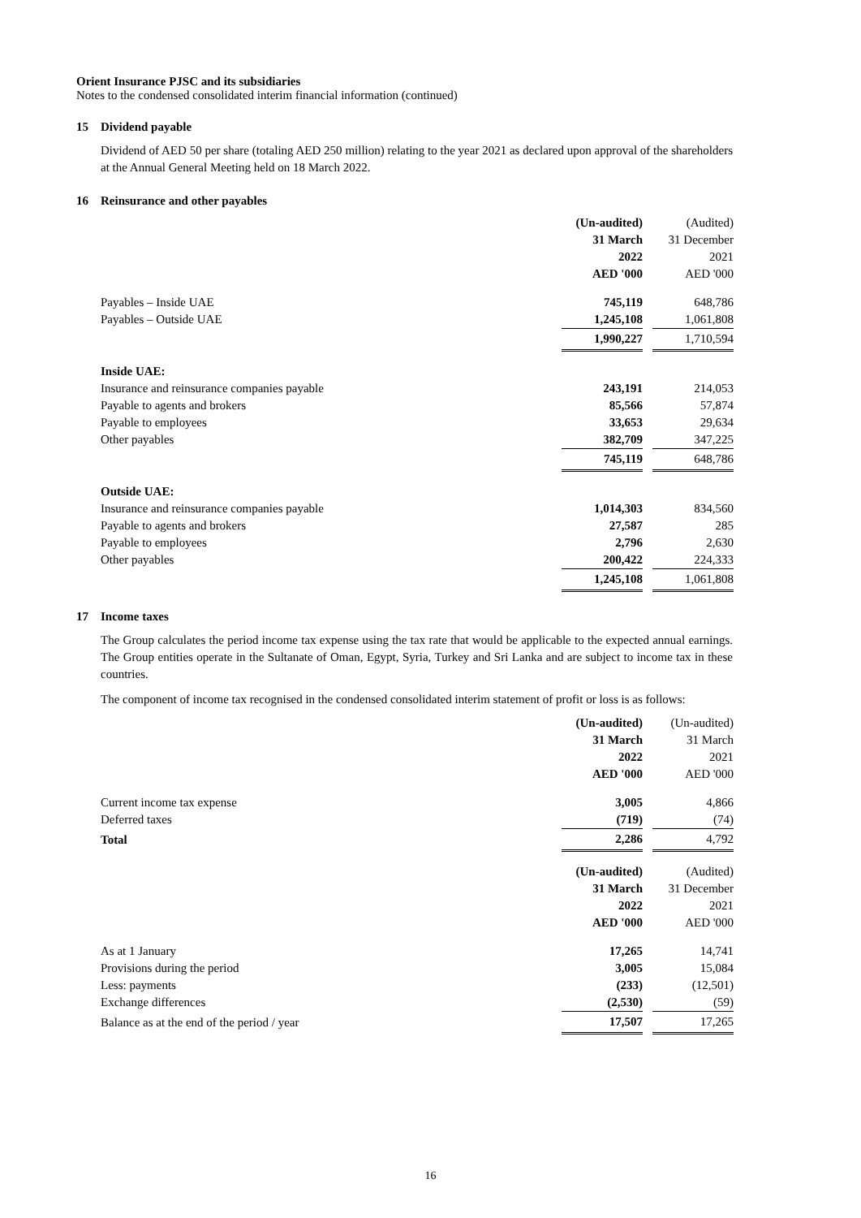Orient Insurance PJSC and its subsidiaries
Notes to the condensed consolidated interim financial information (continued)
15 Dividend payable
Dividend of AED 50 per share (totaling AED 250 million) relating to the year 2021 as declared upon approval of the shareholders at the Annual General Meeting held on 18 March 2022.
16 Reinsurance and other payables
| | (Un-audited) 31 March 2022 AED '000 | | (Audited) 31 December 2021 AED '000 |
| --- | --- | --- | --- |
| Payables – Inside UAE | 745,119 | | 648,786 |
| Payables – Outside UAE | 1,245,108 | | 1,061,808 |
| | 1,990,227 | | 1,710,594 |
| Inside UAE: | | | |
| Insurance and reinsurance companies payable | 243,191 | | 214,053 |
| Payable to agents and brokers | 85,566 | | 57,874 |
| Payable to employees | 33,653 | | 29,634 |
| Other payables | 382,709 | | 347,225 |
| | 745,119 | | 648,786 |
| Outside UAE: | | | |
| Insurance and reinsurance companies payable | 1,014,303 | | 834,560 |
| Payable to agents and brokers | 27,587 | | 285 |
| Payable to employees | 2,796 | | 2,630 |
| Other payables | 200,422 | | 224,333 |
| | 1,245,108 | | 1,061,808 |
17 Income taxes
The Group calculates the period income tax expense using the tax rate that would be applicable to the expected annual earnings. The Group entities operate in the Sultanate of Oman, Egypt, Syria, Turkey and Sri Lanka and are subject to income tax in these countries.
The component of income tax recognised in the condensed consolidated interim statement of profit or loss is as follows:
| | (Un-audited) 31 March 2022 AED '000 | | (Un-audited) 31 March 2021 AED '000 |
| --- | --- | --- | --- |
| Current income tax expense | 3,005 | | 4,866 |
| Deferred taxes | (719) | | (74) |
| Total | 2,286 | | 4,792 |
| | (Un-audited) 31 March 2022 AED '000 | | (Audited) 31 December 2021 AED '000 |
| As at 1 January | 17,265 | | 14,741 |
| Provisions during the period | 3,005 | | 15,084 |
| Less: payments | (233) | | (12,501) |
| Exchange differences | (2,530) | | (59) |
| Balance as at the end of the period / year | 17,507 | | 17,265 |
16